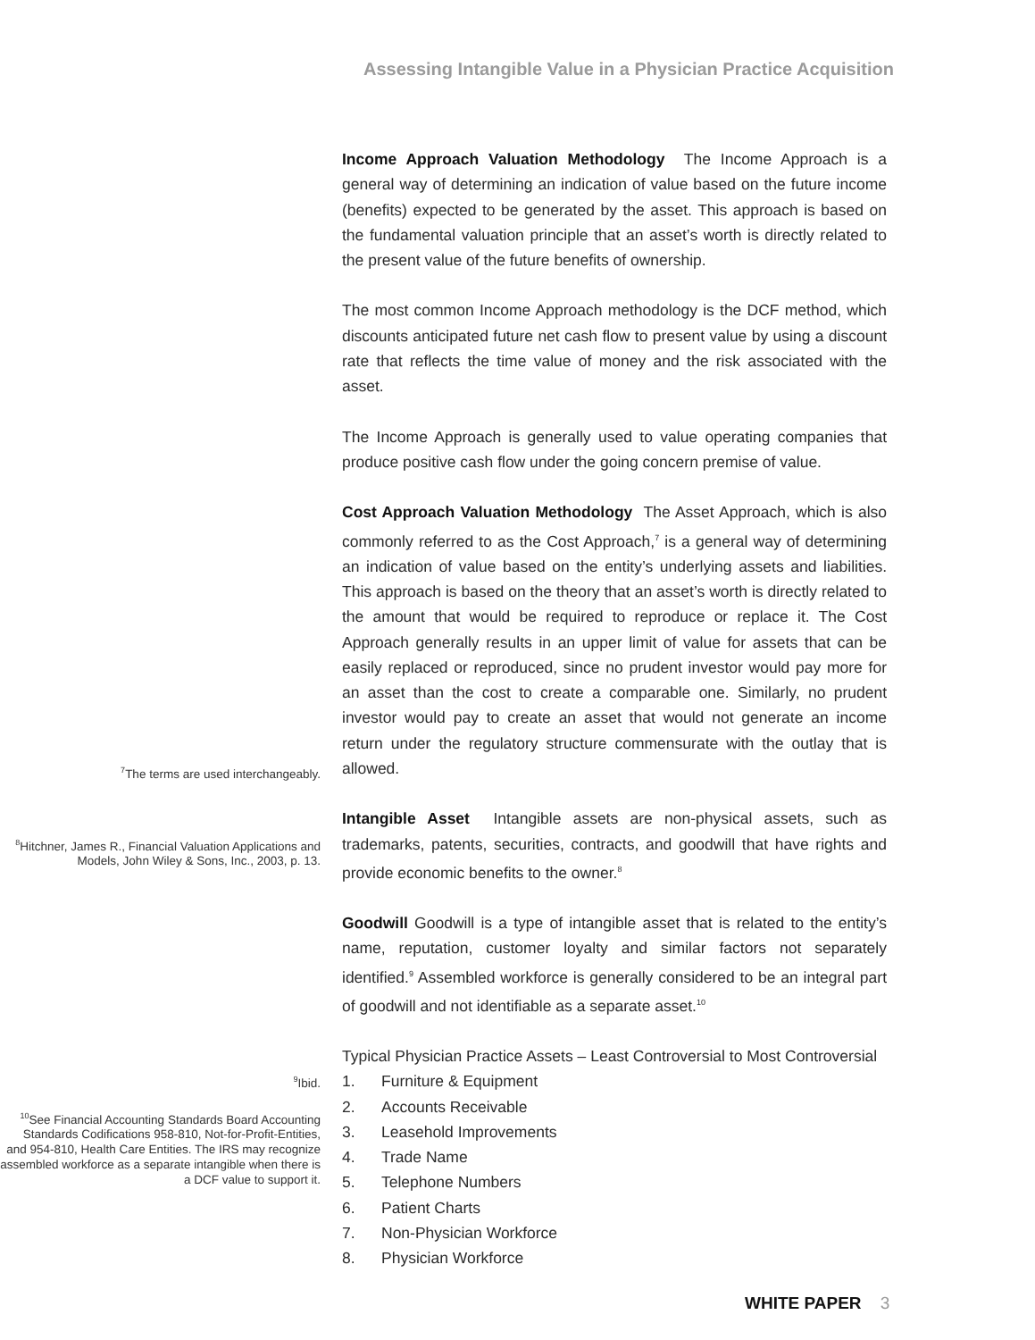Assessing Intangible Value in a Physician Practice Acquisition
<sup>7</sup> The terms are used interchangeably.
<sup>8</sup> Hitchner, James R., Financial Valuation Applications and Models, John Wiley & Sons, Inc., 2003, p. 13.
<sup>9</sup> Ibid.
<sup>10</sup> See Financial Accounting Standards Board Accounting Standards Codifications 958-810, Not-for-Profit-Entities, and 954-810, Health Care Entities. The IRS may recognize assembled workforce as a separate intangible when there is a DCF value to support it.
Income Approach Valuation Methodology The Income Approach is a general way of determining an indication of value based on the future income (benefits) expected to be generated by the asset. This approach is based on the fundamental valuation principle that an asset’s worth is directly related to the present value of the future benefits of ownership.
The most common Income Approach methodology is the DCF method, which discounts anticipated future net cash flow to present value by using a discount rate that reflects the time value of money and the risk associated with the asset.
The Income Approach is generally used to value operating companies that produce positive cash flow under the going concern premise of value.
Cost Approach Valuation Methodology The Asset Approach, which is also commonly referred to as the Cost Approach,<sup>7</sup> is a general way of determining an indication of value based on the entity’s underlying assets and liabilities. This approach is based on the theory that an asset’s worth is directly related to the amount that would be required to reproduce or replace it. The Cost Approach generally results in an upper limit of value for assets that can be easily replaced or reproduced, since no prudent investor would pay more for an asset than the cost to create a comparable one. Similarly, no prudent investor would pay to create an asset that would not generate an income return under the regulatory structure commensurate with the outlay that is allowed.
Intangible Asset Intangible assets are non-physical assets, such as trademarks, patents, securities, contracts, and goodwill that have rights and provide economic benefits to the owner.<sup>8</sup>
Goodwill Goodwill is a type of intangible asset that is related to the entity’s name, reputation, customer loyalty and similar factors not separately identified.<sup>9</sup> Assembled workforce is generally considered to be an integral part of goodwill and not identifiable as a separate asset.<sup>10</sup>
Typical Physician Practice Assets – Least Controversial to Most Controversial
1. Furniture & Equipment
2. Accounts Receivable
3. Leasehold Improvements
4. Trade Name
5. Telephone Numbers
6. Patient Charts
7. Non-Physician Workforce
8. Physician Workforce
WHITE PAPER 3